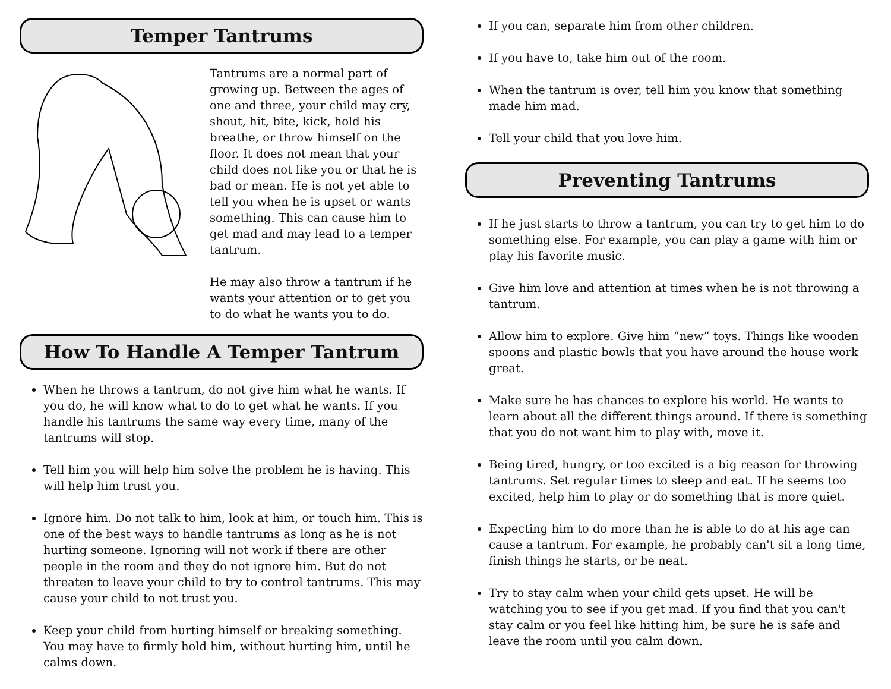Temper Tantrums
Tantrums are a normal part of growing up. Between the ages of one and three, your child may cry, shout, hit, bite, kick, hold his breathe, or throw himself on the floor. It does not mean that your child does not like you or that he is bad or mean. He is not yet able to tell you when he is upset or wants something. This can cause him to get mad and may lead to a temper tantrum.
He may also throw a tantrum if he wants your attention or to get you to do what he wants you to do.
How To Handle A Temper Tantrum
When he throws a tantrum, do not give him what he wants. If you do, he will know what to do to get what he wants. If you handle his tantrums the same way every time, many of the tantrums will stop.
Tell him you will help him solve the problem he is having. This will help him trust you.
Ignore him. Do not talk to him, look at him, or touch him. This is one of the best ways to handle tantrums as long as he is not hurting someone. Ignoring will not work if there are other people in the room and they do not ignore him. But do not threaten to leave your child to try to control tantrums. This may cause your child to not trust you.
Keep your child from hurting himself or breaking something. You may have to firmly hold him, without hurting him, until he calms down.
If you can, separate him from other children.
If you have to, take him out of the room.
When the tantrum is over, tell him you know that something made him mad.
Tell your child that you love him.
Preventing Tantrums
If he just starts to throw a tantrum, you can try to get him to do something else. For example, you can play a game with him or play his favorite music.
Give him love and attention at times when he is not throwing a tantrum.
Allow him to explore. Give him “new” toys. Things like wooden spoons and plastic bowls that you have around the house work great.
Make sure he has chances to explore his world. He wants to learn about all the different things around. If there is something that you do not want him to play with, move it.
Being tired, hungry, or too excited is a big reason for throwing tantrums. Set regular times to sleep and eat. If he seems too excited, help him to play or do something that is more quiet.
Expecting him to do more than he is able to do at his age can cause a tantrum. For example, he probably can't sit a long time, finish things he starts, or be neat.
Try to stay calm when your child gets upset. He will be watching you to see if you get mad. If you find that you can't stay calm or you feel like hitting him, be sure he is safe and leave the room until you calm down.